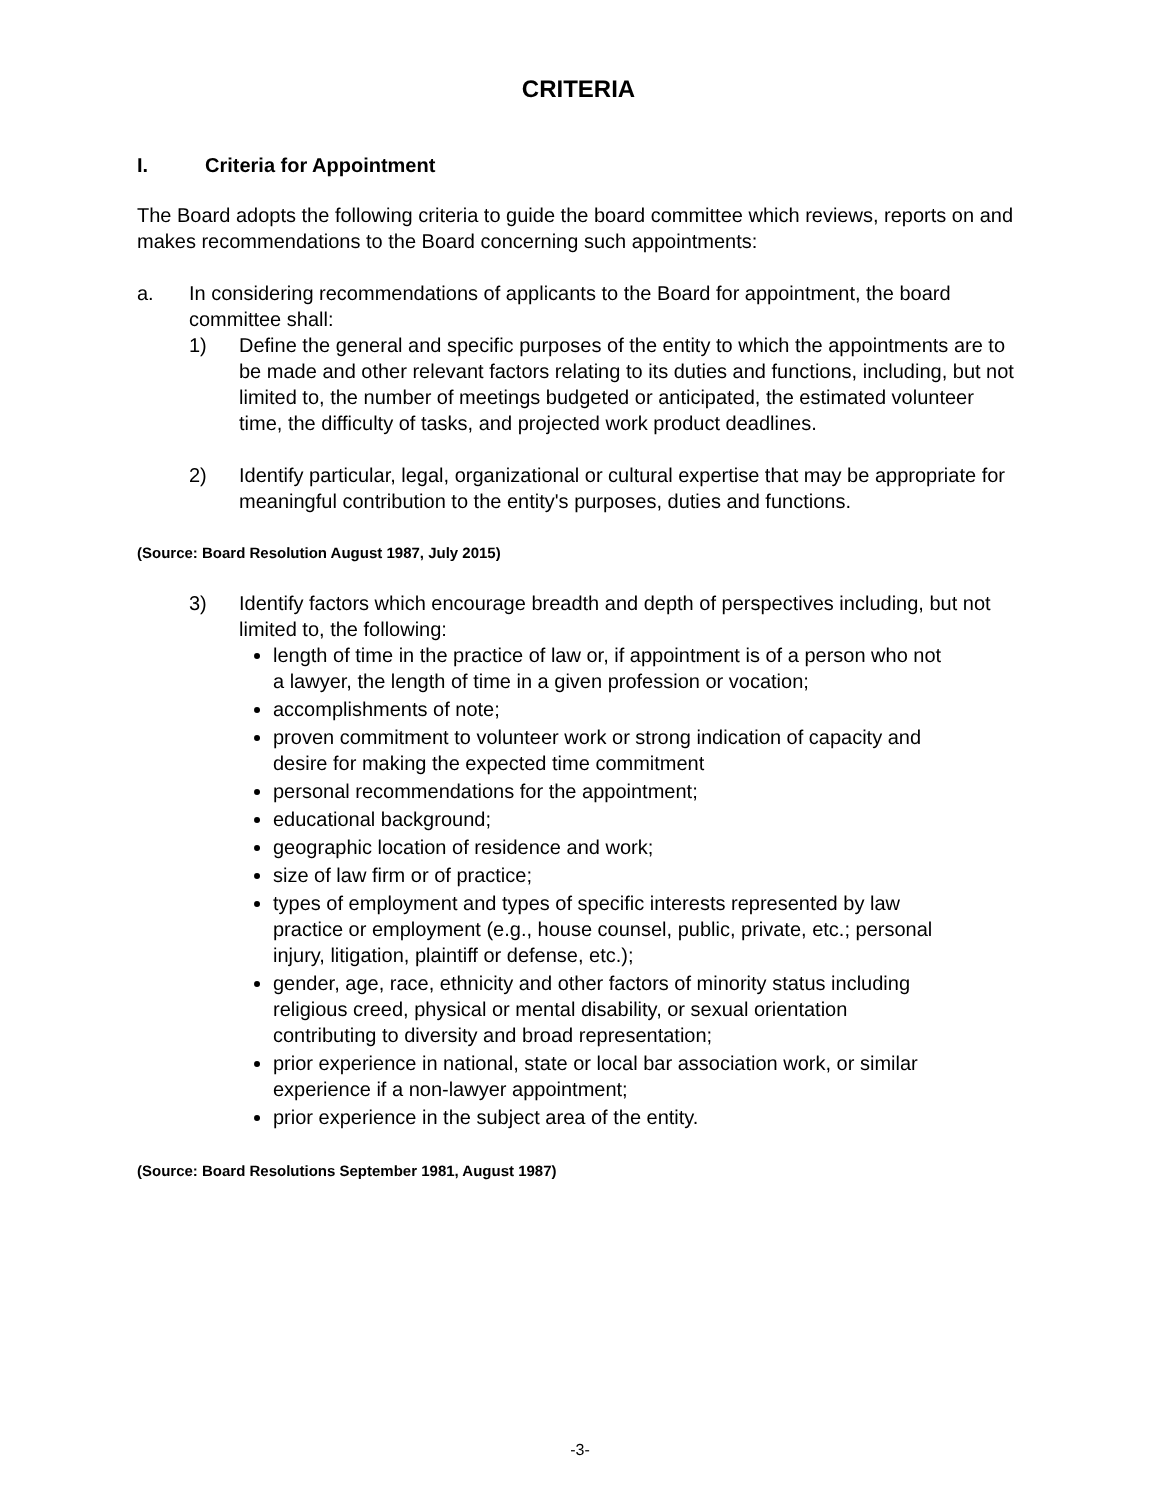CRITERIA
I. Criteria for Appointment
The Board adopts the following criteria to guide the board committee which reviews, reports on and makes recommendations to the Board concerning such appointments:
a. In considering recommendations of applicants to the Board for appointment, the board committee shall:
1) Define the general and specific purposes of the entity to which the appointments are to be made and other relevant factors relating to its duties and functions, including, but not limited to, the number of meetings budgeted or anticipated, the estimated volunteer time, the difficulty of tasks, and projected work product deadlines.
2) Identify particular, legal, organizational or cultural expertise that may be appropriate for meaningful contribution to the entity's purposes, duties and functions.
(Source: Board Resolution August 1987, July 2015)
3) Identify factors which encourage breadth and depth of perspectives including, but not limited to, the following:
length of time in the practice of law or, if appointment is of a person who not a lawyer, the length of time in a given profession or vocation;
accomplishments of note;
proven commitment to volunteer work or strong indication of capacity and desire for making the expected time commitment
personal recommendations for the appointment;
educational background;
geographic location of residence and work;
size of law firm or of practice;
types of employment and types of specific interests represented by law practice or employment (e.g., house counsel, public, private, etc.; personal injury, litigation, plaintiff or defense, etc.);
gender, age, race, ethnicity and other factors of minority status including religious creed, physical or mental disability, or sexual orientation contributing to diversity and broad representation;
prior experience in national, state or local bar association work, or similar experience if a non-lawyer appointment;
prior experience in the subject area of the entity.
(Source: Board Resolutions September 1981, August 1987)
-3-